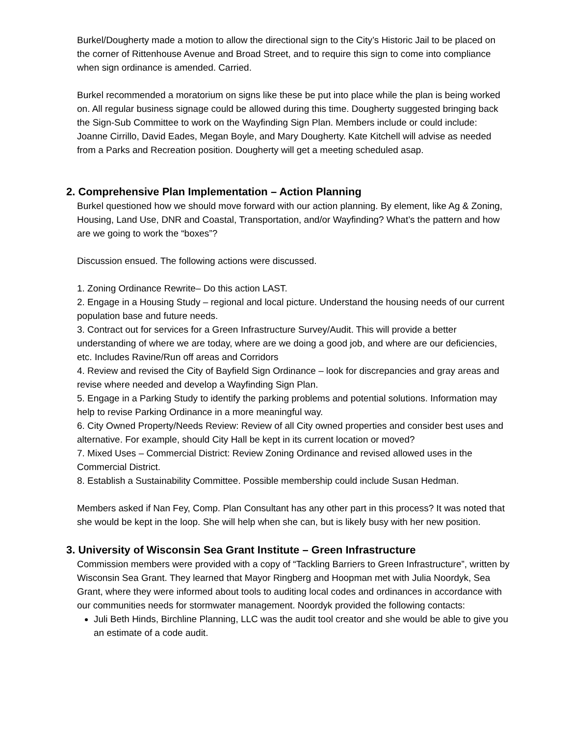Burkel/Dougherty made a motion to allow the directional sign to the City’s Historic Jail to be placed on the corner of Rittenhouse Avenue and Broad Street, and to require this sign to come into compliance when sign ordinance is amended. Carried.
Burkel recommended a moratorium on signs like these be put into place while the plan is being worked on. All regular business signage could be allowed during this time. Dougherty suggested bringing back the Sign-Sub Committee to work on the Wayfinding Sign Plan. Members include or could include: Joanne Cirrillo, David Eades, Megan Boyle, and Mary Dougherty. Kate Kitchell will advise as needed from a Parks and Recreation position. Dougherty will get a meeting scheduled asap.
2. Comprehensive Plan Implementation – Action Planning
Burkel questioned how we should move forward with our action planning. By element, like Ag & Zoning, Housing, Land Use, DNR and Coastal, Transportation, and/or Wayfinding? What’s the pattern and how are we going to work the “boxes”?
Discussion ensued. The following actions were discussed.
1. Zoning Ordinance Rewrite– Do this action LAST.
2. Engage in a Housing Study – regional and local picture. Understand the housing needs of our current population base and future needs.
3. Contract out for services for a Green Infrastructure Survey/Audit. This will provide a better understanding of where we are today, where are we doing a good job, and where are our deficiencies, etc. Includes Ravine/Run off areas and Corridors
4. Review and revised the City of Bayfield Sign Ordinance – look for discrepancies and gray areas and revise where needed and develop a Wayfinding Sign Plan.
5. Engage in a Parking Study to identify the parking problems and potential solutions. Information may help to revise Parking Ordinance in a more meaningful way.
6. City Owned Property/Needs Review: Review of all City owned properties and consider best uses and alternative. For example, should City Hall be kept in its current location or moved?
7. Mixed Uses – Commercial District: Review Zoning Ordinance and revised allowed uses in the Commercial District.
8. Establish a Sustainability Committee. Possible membership could include Susan Hedman.
Members asked if Nan Fey, Comp. Plan Consultant has any other part in this process? It was noted that she would be kept in the loop. She will help when she can, but is likely busy with her new position.
3. University of Wisconsin Sea Grant Institute – Green Infrastructure
Commission members were provided with a copy of “Tackling Barriers to Green Infrastructure”, written by Wisconsin Sea Grant. They learned that Mayor Ringberg and Hoopman met with Julia Noordyk, Sea Grant, where they were informed about tools to auditing local codes and ordinances in accordance with our communities needs for stormwater management. Noordyk provided the following contacts:
Juli Beth Hinds, Birchline Planning, LLC was the audit tool creator and she would be able to give you an estimate of a code audit.